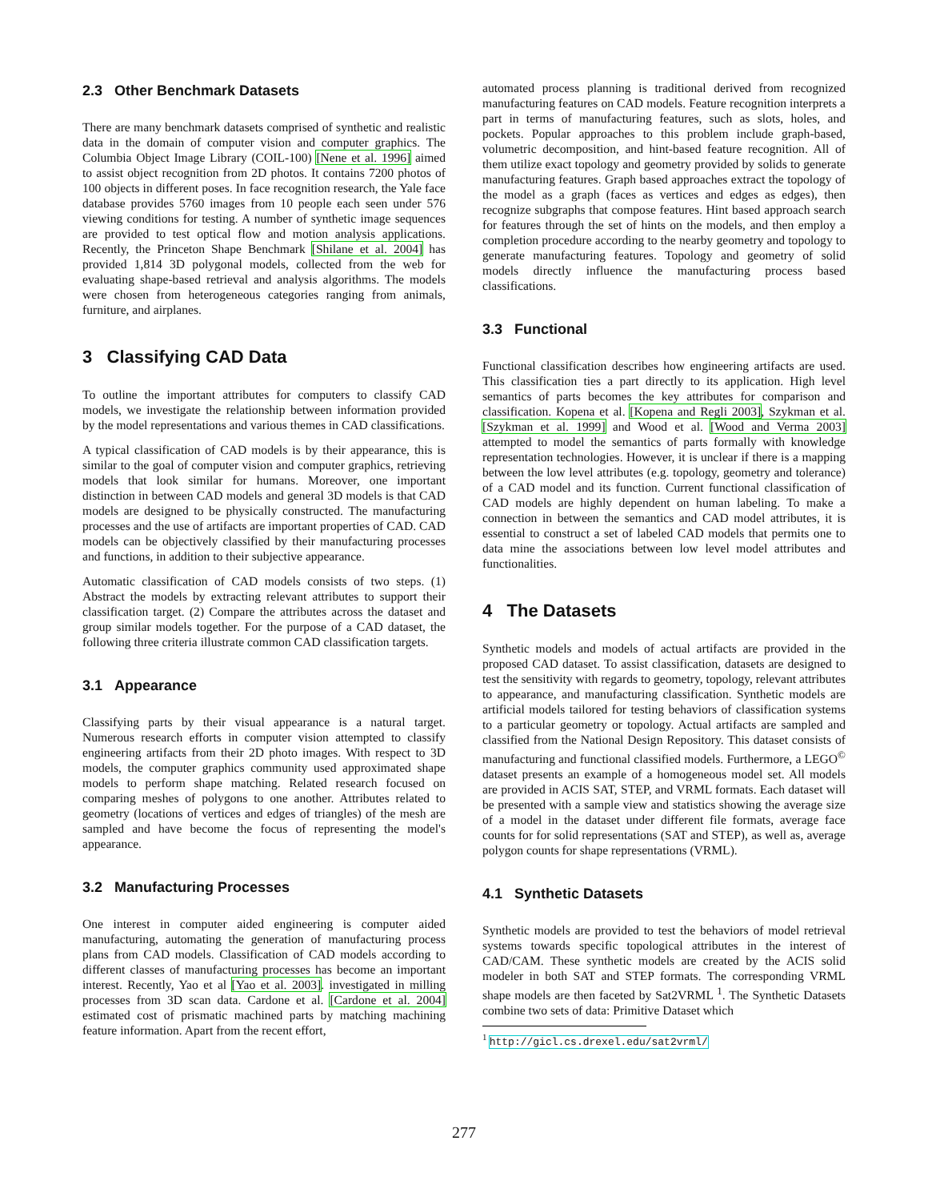2.3 Other Benchmark Datasets
There are many benchmark datasets comprised of synthetic and realistic data in the domain of computer vision and computer graphics. The Columbia Object Image Library (COIL-100) [Nene et al. 1996] aimed to assist object recognition from 2D photos. It contains 7200 photos of 100 objects in different poses. In face recognition research, the Yale face database provides 5760 images from 10 people each seen under 576 viewing conditions for testing. A number of synthetic image sequences are provided to test optical flow and motion analysis applications. Recently, the Princeton Shape Benchmark [Shilane et al. 2004] has provided 1,814 3D polygonal models, collected from the web for evaluating shape-based retrieval and analysis algorithms. The models were chosen from heterogeneous categories ranging from animals, furniture, and airplanes.
3 Classifying CAD Data
To outline the important attributes for computers to classify CAD models, we investigate the relationship between information provided by the model representations and various themes in CAD classifications.
A typical classification of CAD models is by their appearance, this is similar to the goal of computer vision and computer graphics, retrieving models that look similar for humans. Moreover, one important distinction in between CAD models and general 3D models is that CAD models are designed to be physically constructed. The manufacturing processes and the use of artifacts are important properties of CAD. CAD models can be objectively classified by their manufacturing processes and functions, in addition to their subjective appearance.
Automatic classification of CAD models consists of two steps. (1) Abstract the models by extracting relevant attributes to support their classification target. (2) Compare the attributes across the dataset and group similar models together. For the purpose of a CAD dataset, the following three criteria illustrate common CAD classification targets.
3.1 Appearance
Classifying parts by their visual appearance is a natural target. Numerous research efforts in computer vision attempted to classify engineering artifacts from their 2D photo images. With respect to 3D models, the computer graphics community used approximated shape models to perform shape matching. Related research focused on comparing meshes of polygons to one another. Attributes related to geometry (locations of vertices and edges of triangles) of the mesh are sampled and have become the focus of representing the model's appearance.
3.2 Manufacturing Processes
One interest in computer aided engineering is computer aided manufacturing, automating the generation of manufacturing process plans from CAD models. Classification of CAD models according to different classes of manufacturing processes has become an important interest. Recently, Yao et al [Yao et al. 2003]. investigated in milling processes from 3D scan data. Cardone et al. [Cardone et al. 2004] estimated cost of prismatic machined parts by matching machining feature information. Apart from the recent effort,
automated process planning is traditional derived from recognized manufacturing features on CAD models. Feature recognition interprets a part in terms of manufacturing features, such as slots, holes, and pockets. Popular approaches to this problem include graph-based, volumetric decomposition, and hint-based feature recognition. All of them utilize exact topology and geometry provided by solids to generate manufacturing features. Graph based approaches extract the topology of the model as a graph (faces as vertices and edges as edges), then recognize subgraphs that compose features. Hint based approach search for features through the set of hints on the models, and then employ a completion procedure according to the nearby geometry and topology to generate manufacturing features. Topology and geometry of solid models directly influence the manufacturing process based classifications.
3.3 Functional
Functional classification describes how engineering artifacts are used. This classification ties a part directly to its application. High level semantics of parts becomes the key attributes for comparison and classification. Kopena et al. [Kopena and Regli 2003], Szykman et al. [Szykman et al. 1999] and Wood et al. [Wood and Verma 2003] attempted to model the semantics of parts formally with knowledge representation technologies. However, it is unclear if there is a mapping between the low level attributes (e.g. topology, geometry and tolerance) of a CAD model and its function. Current functional classification of CAD models are highly dependent on human labeling. To make a connection in between the semantics and CAD model attributes, it is essential to construct a set of labeled CAD models that permits one to data mine the associations between low level model attributes and functionalities.
4 The Datasets
Synthetic models and models of actual artifacts are provided in the proposed CAD dataset. To assist classification, datasets are designed to test the sensitivity with regards to geometry, topology, relevant attributes to appearance, and manufacturing classification. Synthetic models are artificial models tailored for testing behaviors of classification systems to a particular geometry or topology. Actual artifacts are sampled and classified from the National Design Repository. This dataset consists of manufacturing and functional classified models. Furthermore, a LEGO<sup>©</sup> dataset presents an example of a homogeneous model set. All models are provided in ACIS SAT, STEP, and VRML formats. Each dataset will be presented with a sample view and statistics showing the average size of a model in the dataset under different file formats, average face counts for for solid representations (SAT and STEP), as well as, average polygon counts for shape representations (VRML).
4.1 Synthetic Datasets
Synthetic models are provided to test the behaviors of model retrieval systems towards specific topological attributes in the interest of CAD/CAM. These synthetic models are created by the ACIS solid modeler in both SAT and STEP formats. The corresponding VRML shape models are then faceted by Sat2VRML <sup>1</sup>. The Synthetic Datasets combine two sets of data: Primitive Dataset which
<sup>1</sup> http://gicl.cs.drexel.edu/sat2vrml/
277